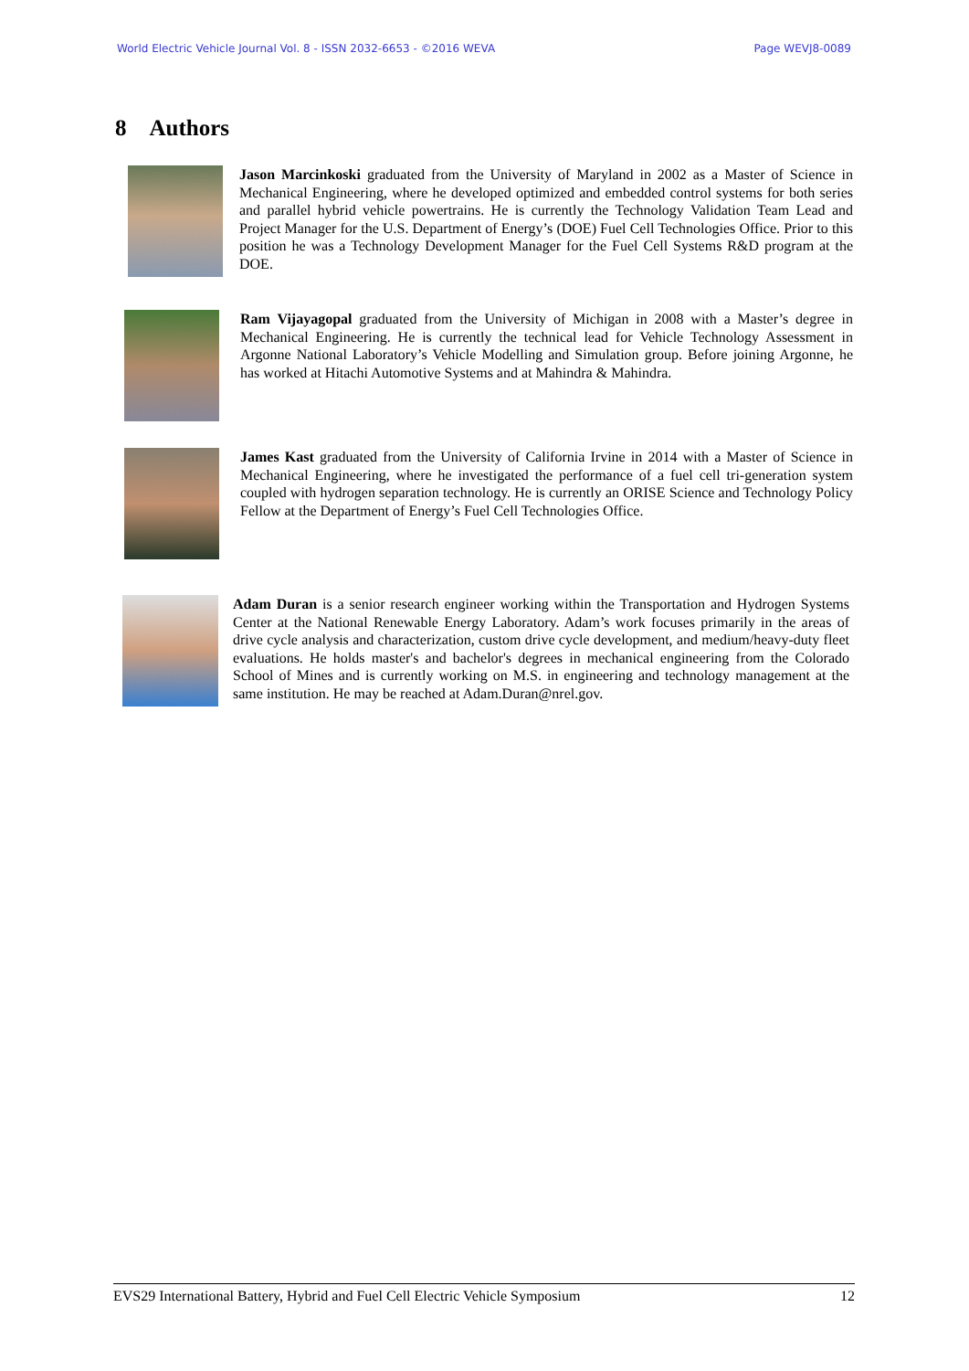World Electric Vehicle Journal Vol. 8 - ISSN 2032-6653 - ©2016 WEVA Page WEVJ8-0089
8 Authors
Jason Marcinkoski graduated from the University of Maryland in 2002 as a Master of Science in Mechanical Engineering, where he developed optimized and embedded control systems for both series and parallel hybrid vehicle powertrains. He is currently the Technology Validation Team Lead and Project Manager for the U.S. Department of Energy’s (DOE) Fuel Cell Technologies Office. Prior to this position he was a Technology Development Manager for the Fuel Cell Systems R&D program at the DOE.
Ram Vijayagopal graduated from the University of Michigan in 2008 with a Master’s degree in Mechanical Engineering. He is currently the technical lead for Vehicle Technology Assessment in Argonne National Laboratory’s Vehicle Modelling and Simulation group. Before joining Argonne, he has worked at Hitachi Automotive Systems and at Mahindra & Mahindra.
James Kast graduated from the University of California Irvine in 2014 with a Master of Science in Mechanical Engineering, where he investigated the performance of a fuel cell tri-generation system coupled with hydrogen separation technology. He is currently an ORISE Science and Technology Policy Fellow at the Department of Energy’s Fuel Cell Technologies Office.
Adam Duran is a senior research engineer working within the Transportation and Hydrogen Systems Center at the National Renewable Energy Laboratory. Adam’s work focuses primarily in the areas of drive cycle analysis and characterization, custom drive cycle development, and medium/heavy-duty fleet evaluations. He holds master's and bachelor's degrees in mechanical engineering from the Colorado School of Mines and is currently working on M.S. in engineering and technology management at the same institution. He may be reached at Adam.Duran@nrel.gov.
EVS29 International Battery, Hybrid and Fuel Cell Electric Vehicle Symposium 12